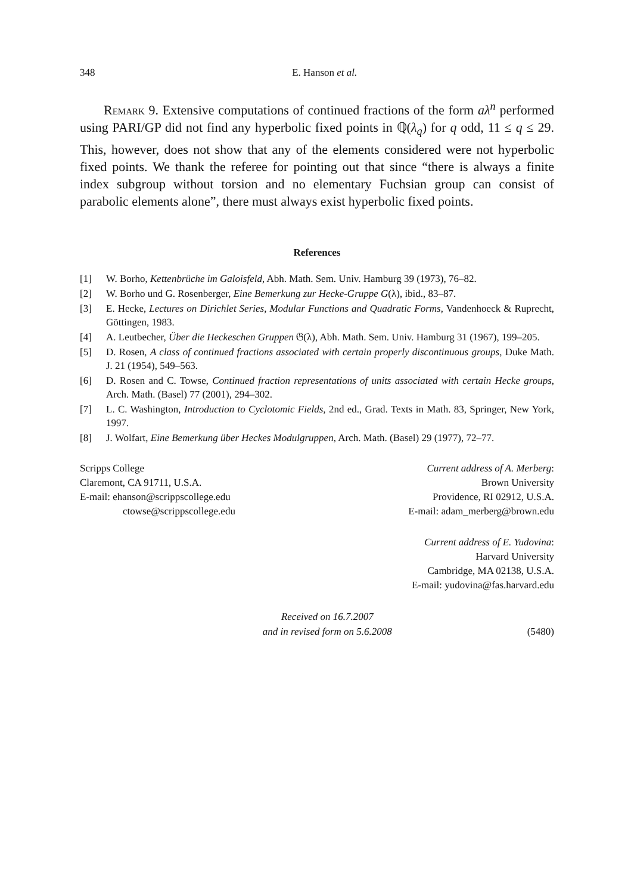348 E. Hanson et al.
Remark 9. Extensive computations of continued fractions of the form aλ<sup>n</sup> performed using PARI/GP did not find any hyperbolic fixed points in ℚ(λ<sub>q</sub>) for q odd, 11 ≤ q ≤ 29. This, however, does not show that any of the elements considered were not hyperbolic fixed points. We thank the referee for pointing out that since “there is always a finite index subgroup without torsion and no elementary Fuchsian group can consist of parabolic elements alone”, there must always exist hyperbolic fixed points.
References
[1] W. Borho, Kettenbrüche im Galoisfeld, Abh. Math. Sem. Univ. Hamburg 39 (1973), 76–82.
[2] W. Borho und G. Rosenberger, Eine Bemerkung zur Hecke-Gruppe G(λ), ibid., 83–87.
[3] E. Hecke, Lectures on Dirichlet Series, Modular Functions and Quadratic Forms, Vandenhoeck & Ruprecht, Göttingen, 1983.
[4] A. Leutbecher, Über die Heckeschen Gruppen 𝔊(λ), Abh. Math. Sem. Univ. Hamburg 31 (1967), 199–205.
[5] D. Rosen, A class of continued fractions associated with certain properly discontinuous groups, Duke Math. J. 21 (1954), 549–563.
[6] D. Rosen and C. Towse, Continued fraction representations of units associated with certain Hecke groups, Arch. Math. (Basel) 77 (2001), 294–302.
[7] L. C. Washington, Introduction to Cyclotomic Fields, 2nd ed., Grad. Texts in Math. 83, Springer, New York, 1997.
[8] J. Wolfart, Eine Bemerkung über Heckes Modulgruppen, Arch. Math. (Basel) 29 (1977), 72–77.
Scripps College
Claremont, CA 91711, U.S.A.
E-mail: ehanson@scrippscollege.edu
ctowse@scrippscollege.edu
Current address of A. Merberg:
Brown University
Providence, RI 02912, U.S.A.
E-mail: adam_merberg@brown.edu
Current address of E. Yudovina:
Harvard University
Cambridge, MA 02138, U.S.A.
E-mail: yudovina@fas.harvard.edu
Received on 16.7.2007
and in revised form on 5.6.2008
(5480)